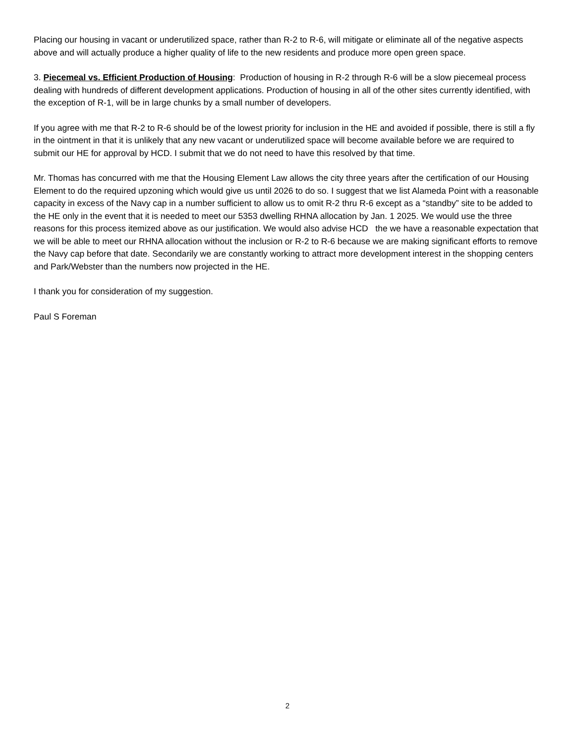Placing our housing in vacant or underutilized space, rather than R-2 to R-6, will mitigate or eliminate all of the negative aspects above and will actually produce a higher quality of life to the new residents and produce more open green space.
3. Piecemeal vs. Efficient Production of Housing: Production of housing in R-2 through R-6 will be a slow piecemeal process dealing with hundreds of different development applications. Production of housing in all of the other sites currently identified, with the exception of R-1, will be in large chunks by a small number of developers.
If you agree with me that R-2 to R-6 should be of the lowest priority for inclusion in the HE and avoided if possible, there is still a fly in the ointment in that it is unlikely that any new vacant or underutilized space will become available before we are required to submit our HE for approval by HCD. I submit that we do not need to have this resolved by that time.
Mr. Thomas has concurred with me that the Housing Element Law allows the city three years after the certification of our Housing Element to do the required upzoning which would give us until 2026 to do so. I suggest that we list Alameda Point with a reasonable capacity in excess of the Navy cap in a number sufficient to allow us to omit R-2 thru R-6 except as a “standby” site to be added to the HE only in the event that it is needed to meet our 5353 dwelling RHNA allocation by Jan. 1 2025. We would use the three reasons for this process itemized above as our justification. We would also advise HCD the we have a reasonable expectation that we will be able to meet our RHNA allocation without the inclusion or R-2 to R-6 because we are making significant efforts to remove the Navy cap before that date. Secondarily we are constantly working to attract more development interest in the shopping centers and Park/Webster than the numbers now projected in the HE.
I thank you for consideration of my suggestion.
Paul S Foreman
2